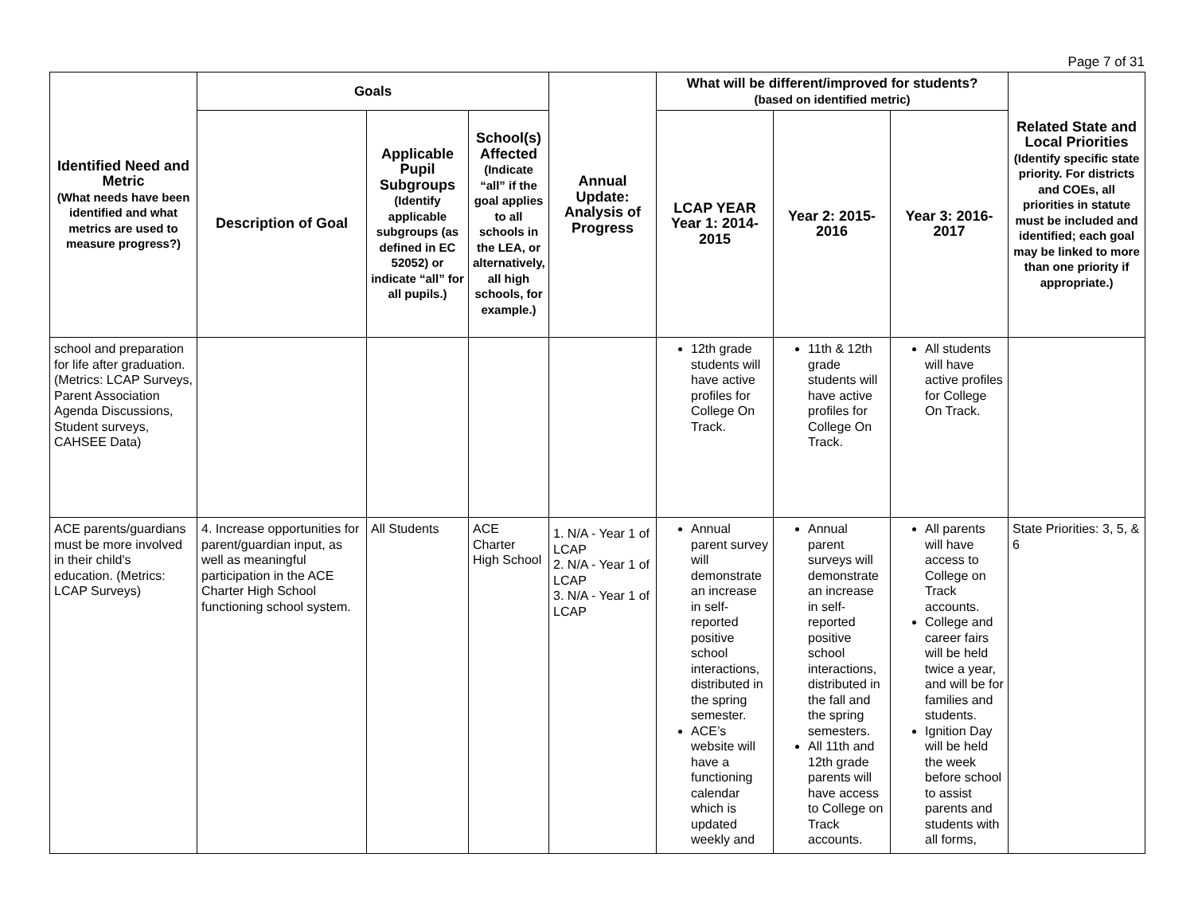Page 7 of 31
| Identified Need and Metric (What needs have been identified and what metrics are used to measure progress?) | Goals | | | Annual Update: Analysis of Progress | What will be different/improved for students? (based on identified metric) | | | Related State and Local Priorities (Identify specific state priority. For districts and COEs, all priorities in statute must be included and identified; each goal may be linked to more than one priority if appropriate.) |
| --- | --- | --- | --- | --- | --- | --- | --- | --- |
| | Description of Goal | Applicable Pupil Subgroups (Identify applicable subgroups (as defined in EC 52052) or indicate “all” for all pupils.) | School(s) Affected (Indicate “all” if the goal applies to all schools in the LEA, or alternatively, all high schools, for example.) | | LCAP YEAR Year 1: 2014-2015 | Year 2: 2015-2016 | Year 3: 2016-2017 | |
| school and preparation for life after graduation. (Metrics: LCAP Surveys, Parent Association Agenda Discussions, Student surveys, CAHSEE Data) | | | | | 12th grade students will have active profiles for College On Track. | 11th & 12th grade students will have active profiles for College On Track. | All students will have active profiles for College On Track. | |
| ACE parents/guardians must be more involved in their child's education. (Metrics: LCAP Surveys) | 4. Increase opportunities for parent/guardian input, as well as meaningful participation in the ACE Charter High School functioning school system. | All Students | ACE Charter High School | 1. N/A - Year 1 of LCAP 2. N/A - Year 1 of LCAP 3. N/A - Year 1 of LCAP | Annual parent survey will demonstrate an increase in self-reported positive school interactions, distributed in the spring semester. ACE’s website will have a functioning calendar which is updated weekly and | Annual parent surveys will demonstrate an increase in self-reported positive school interactions, distributed in the fall and the spring semesters. All 11th and 12th grade parents will have access to College on Track accounts. | All parents will have access to College on Track accounts. College and career fairs will be held twice a year, and will be for families and students. Ignition Day will be held the week before school to assist parents and students with all forms, | State Priorities: 3, 5, & 6 |